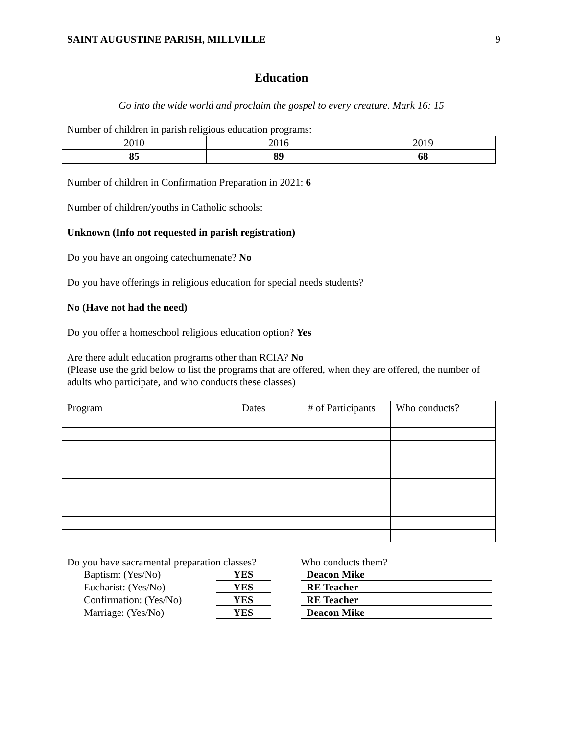SAINT AUGUSTINE PARISH, MILLVILLE 9
Education
Go into the wide world and proclaim the gospel to every creature. Mark 16: 15
Number of children in parish religious education programs:
| 2010 | 2016 | 2019 |
| 85 | 89 | 68 |
Number of children in Confirmation Preparation in 2021: 6
Number of children/youths in Catholic schools:
Unknown (Info not requested in parish registration)
Do you have an ongoing catechumenate? No
Do you have offerings in religious education for special needs students?
No (Have not had the need)
Do you offer a homeschool religious education option? Yes
Are there adult education programs other than RCIA? No
(Please use the grid below to list the programs that are offered, when they are offered, the number of adults who participate, and who conducts these classes)
| Program | Dates | # of Participants | Who conducts? |
| --- | --- | --- | --- |
Do you have sacramental preparation classes?
Baptism: (Yes/No) YES
Eucharist: (Yes/No) YES
Confirmation: (Yes/No) YES
Marriage: (Yes/No) YES
Who conducts them?
Deacon Mike
RE Teacher
RE Teacher
Deacon Mike